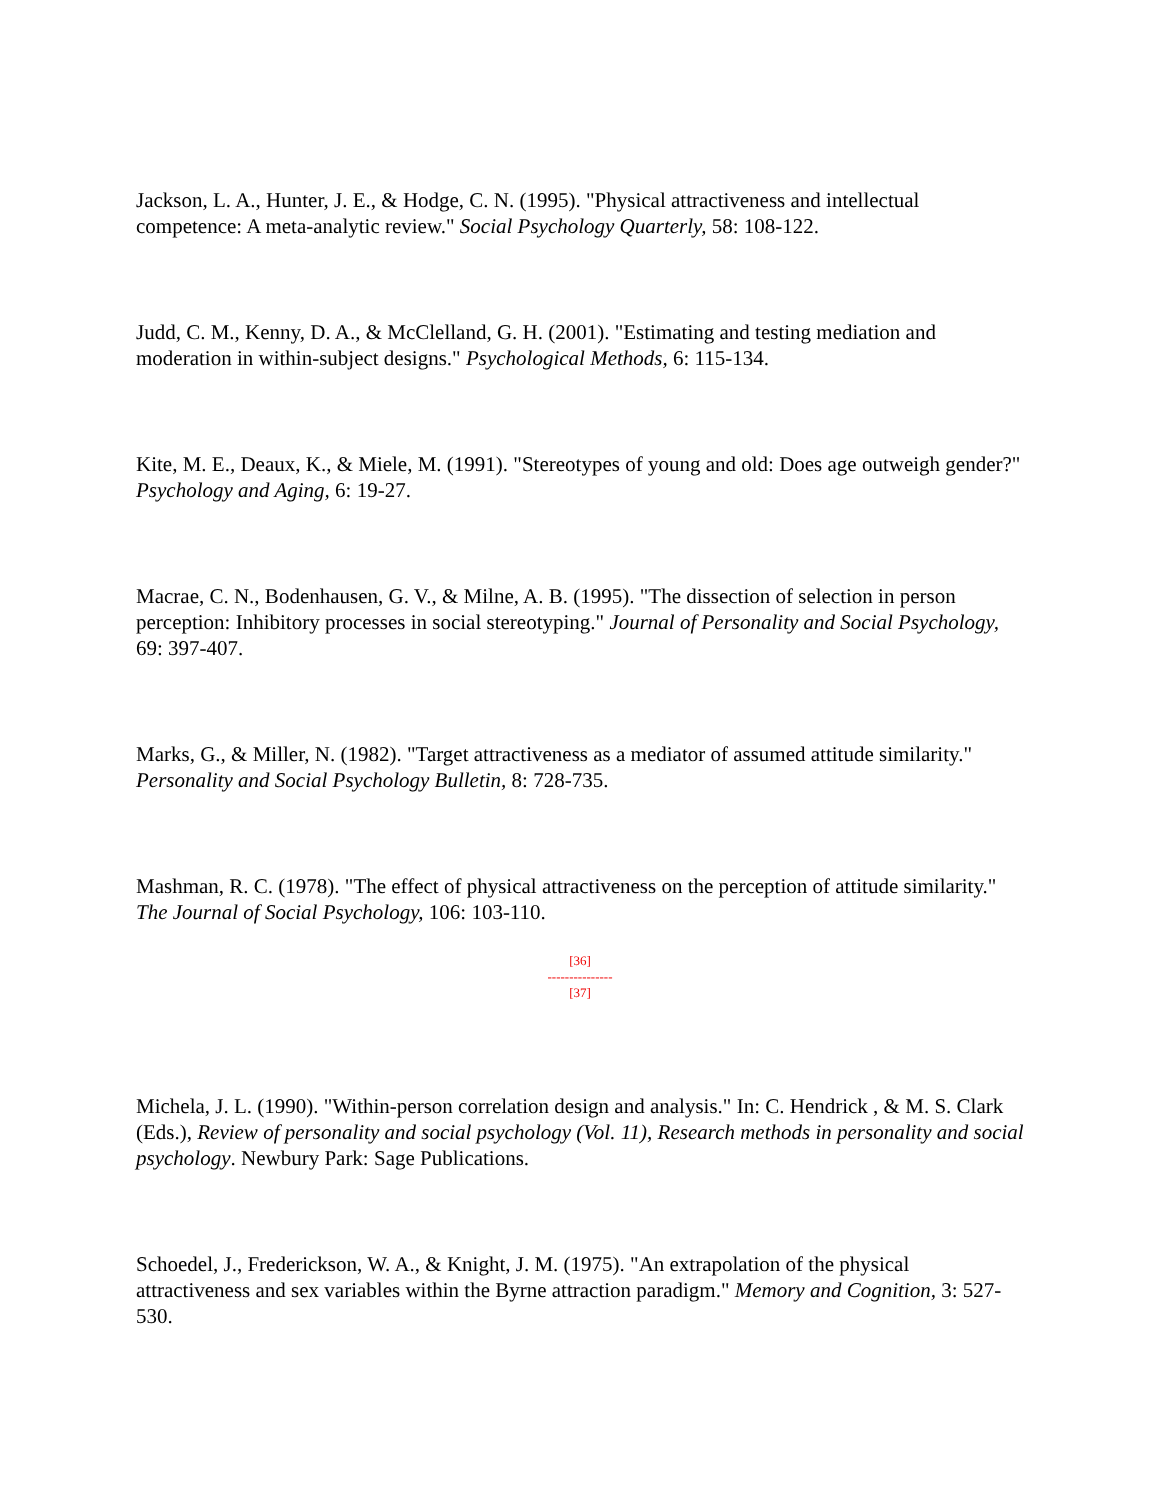Jackson, L. A., Hunter, J. E., & Hodge, C. N. (1995). "Physical attractiveness and intellectual competence: A meta-analytic review." Social Psychology Quarterly, 58: 108-122.
Judd, C. M., Kenny, D. A., & McClelland, G. H. (2001). "Estimating and testing mediation and moderation in within-subject designs." Psychological Methods, 6: 115-134.
Kite, M. E., Deaux, K., & Miele, M. (1991). "Stereotypes of young and old: Does age outweigh gender?" Psychology and Aging, 6: 19-27.
Macrae, C. N., Bodenhausen, G. V., & Milne, A. B. (1995). "The dissection of selection in person perception: Inhibitory processes in social stereotyping." Journal of Personality and Social Psychology, 69: 397-407.
Marks, G., & Miller, N. (1982). "Target attractiveness as a mediator of assumed attitude similarity." Personality and Social Psychology Bulletin, 8: 728-735.
Mashman, R. C. (1978). "The effect of physical attractiveness on the perception of attitude similarity." The Journal of Social Psychology, 106: 103-110.
[36]
---------------
[37]
Michela, J. L. (1990). "Within-person correlation design and analysis." In: C. Hendrick , & M. S. Clark (Eds.), Review of personality and social psychology (Vol. 11), Research methods in personality and social psychology. Newbury Park: Sage Publications.
Schoedel, J., Frederickson, W. A., & Knight, J. M. (1975). "An extrapolation of the physical attractiveness and sex variables within the Byrne attraction paradigm." Memory and Cognition, 3: 527-530.